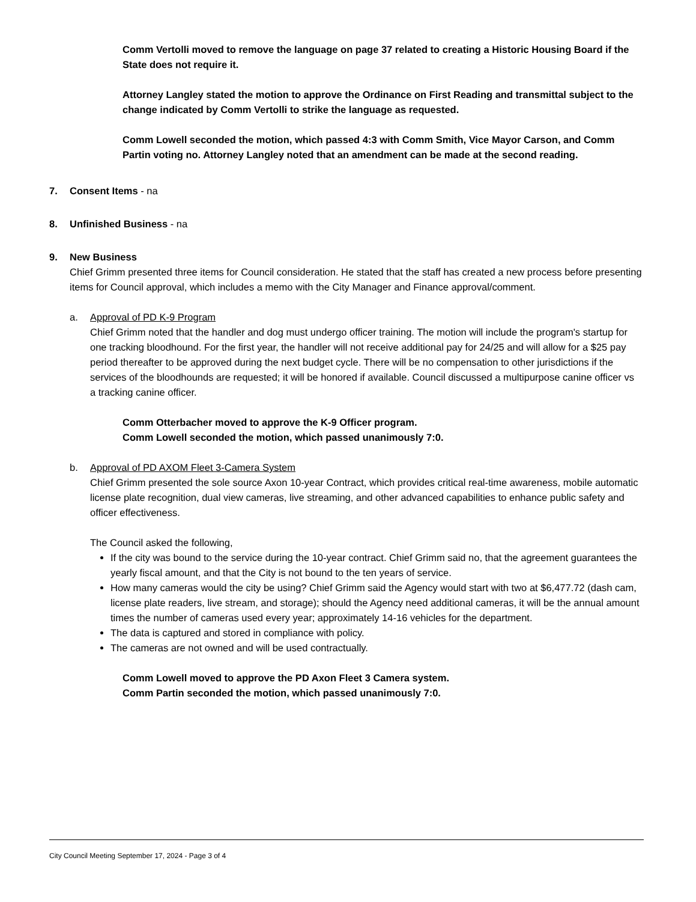Comm Vertolli moved to remove the language on page 37 related to creating a Historic Housing Board if the State does not require it.
Attorney Langley stated the motion to approve the Ordinance on First Reading and transmittal subject to the change indicated by Comm Vertolli to strike the language as requested.
Comm Lowell seconded the motion, which passed 4:3 with Comm Smith, Vice Mayor Carson, and Comm Partin voting no. Attorney Langley noted that an amendment can be made at the second reading.
7. Consent Items - na
8. Unfinished Business - na
9. New Business
Chief Grimm presented three items for Council consideration. He stated that the staff has created a new process before presenting items for Council approval, which includes a memo with the City Manager and Finance approval/comment.
a. Approval of PD K-9 Program
Chief Grimm noted that the handler and dog must undergo officer training. The motion will include the program's startup for one tracking bloodhound. For the first year, the handler will not receive additional pay for 24/25 and will allow for a $25 pay period thereafter to be approved during the next budget cycle. There will be no compensation to other jurisdictions if the services of the bloodhounds are requested; it will be honored if available. Council discussed a multipurpose canine officer vs a tracking canine officer.
Comm Otterbacher moved to approve the K-9 Officer program.
Comm Lowell seconded the motion, which passed unanimously 7:0.
b. Approval of PD AXOM Fleet 3-Camera System
Chief Grimm presented the sole source Axon 10-year Contract, which provides critical real-time awareness, mobile automatic license plate recognition, dual view cameras, live streaming, and other advanced capabilities to enhance public safety and officer effectiveness.
The Council asked the following,
If the city was bound to the service during the 10-year contract. Chief Grimm said no, that the agreement guarantees the yearly fiscal amount, and that the City is not bound to the ten years of service.
How many cameras would the city be using? Chief Grimm said the Agency would start with two at $6,477.72 (dash cam, license plate readers, live stream, and storage); should the Agency need additional cameras, it will be the annual amount times the number of cameras used every year; approximately 14-16 vehicles for the department.
The data is captured and stored in compliance with policy.
The cameras are not owned and will be used contractually.
Comm Lowell moved to approve the PD Axon Fleet 3 Camera system.
Comm Partin seconded the motion, which passed unanimously 7:0.
City Council Meeting September 17, 2024 - Page 3 of 4